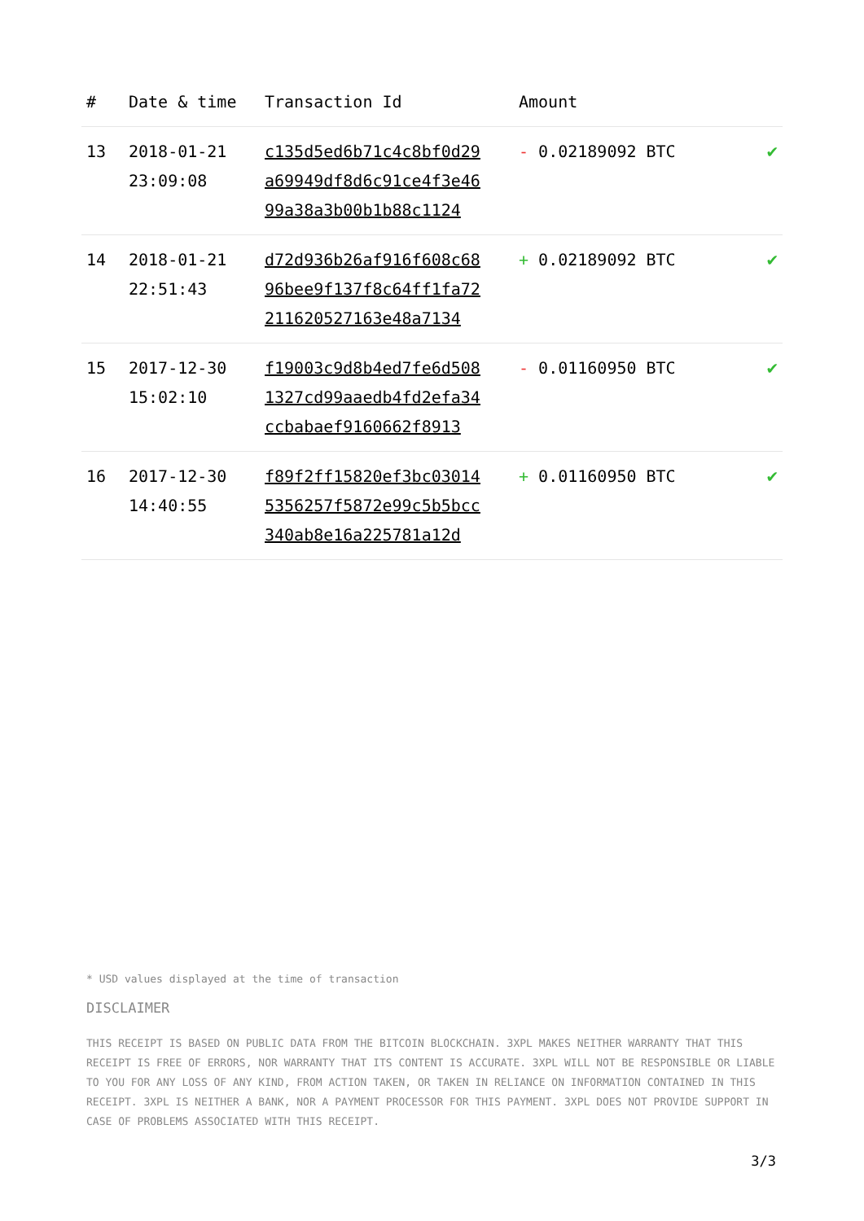| # | Date & time | Transaction Id | Amount | |
| --- | --- | --- | --- | --- |
| 13 | 2018-01-21 23:09:08 | c135d5ed6b71c4c8bf0d29 a69949df8d6c91ce4f3e46 99a38a3b00b1b88c1124 | - 0.02189092 BTC | ✔ |
| 14 | 2018-01-21 22:51:43 | d72d936b26af916f608c68 96bee9f137f8c64ff1fa72 211620527163e48a7134 | + 0.02189092 BTC | ✔ |
| 15 | 2017-12-30 15:02:10 | f19003c9d8b4ed7fe6d508 1327cd99aaedb4fd2efa34 ccbabaef9160662f8913 | - 0.01160950 BTC | ✔ |
| 16 | 2017-12-30 14:40:55 | f89f2ff15820ef3bc03014 5356257f5872e99c5b5bcc 340ab8e16a225781a12d | + 0.01160950 BTC | ✔ |
* USD values displayed at the time of transaction
DISCLAIMER
THIS RECEIPT IS BASED ON PUBLIC DATA FROM THE BITCOIN BLOCKCHAIN. 3XPL MAKES NEITHER WARRANTY THAT THIS RECEIPT IS FREE OF ERRORS, NOR WARRANTY THAT ITS CONTENT IS ACCURATE. 3XPL WILL NOT BE RESPONSIBLE OR LIABLE TO YOU FOR ANY LOSS OF ANY KIND, FROM ACTION TAKEN, OR TAKEN IN RELIANCE ON INFORMATION CONTAINED IN THIS RECEIPT. 3XPL IS NEITHER A BANK, NOR A PAYMENT PROCESSOR FOR THIS PAYMENT. 3XPL DOES NOT PROVIDE SUPPORT IN CASE OF PROBLEMS ASSOCIATED WITH THIS RECEIPT.
3/3